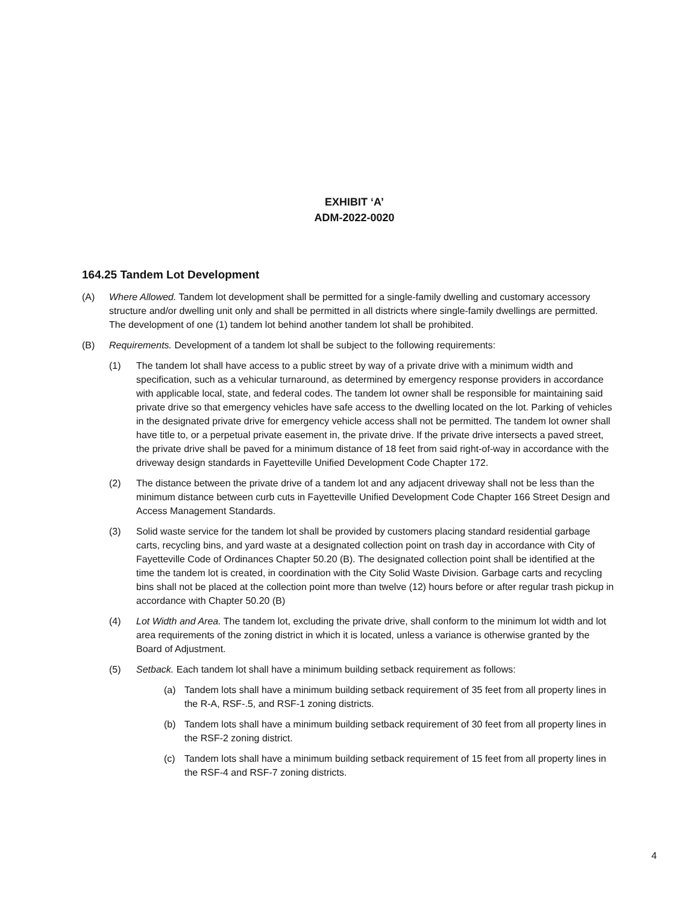EXHIBIT ‘A’
ADM-2022-0020
164.25 Tandem Lot Development
(A) Where Allowed. Tandem lot development shall be permitted for a single-family dwelling and customary accessory structure and/or dwelling unit only and shall be permitted in all districts where single-family dwellings are permitted. The development of one (1) tandem lot behind another tandem lot shall be prohibited.
(B) Requirements. Development of a tandem lot shall be subject to the following requirements:
(1) The tandem lot shall have access to a public street by way of a private drive with a minimum width and specification, such as a vehicular turnaround, as determined by emergency response providers in accordance with applicable local, state, and federal codes. The tandem lot owner shall be responsible for maintaining said private drive so that emergency vehicles have safe access to the dwelling located on the lot. Parking of vehicles in the designated private drive for emergency vehicle access shall not be permitted. The tandem lot owner shall have title to, or a perpetual private easement in, the private drive. If the private drive intersects a paved street, the private drive shall be paved for a minimum distance of 18 feet from said right-of-way in accordance with the driveway design standards in Fayetteville Unified Development Code Chapter 172.
(2) The distance between the private drive of a tandem lot and any adjacent driveway shall not be less than the minimum distance between curb cuts in Fayetteville Unified Development Code Chapter 166 Street Design and Access Management Standards.
(3) Solid waste service for the tandem lot shall be provided by customers placing standard residential garbage carts, recycling bins, and yard waste at a designated collection point on trash day in accordance with City of Fayetteville Code of Ordinances Chapter 50.20 (B). The designated collection point shall be identified at the time the tandem lot is created, in coordination with the City Solid Waste Division. Garbage carts and recycling bins shall not be placed at the collection point more than twelve (12) hours before or after regular trash pickup in accordance with Chapter 50.20 (B)
(4) Lot Width and Area. The tandem lot, excluding the private drive, shall conform to the minimum lot width and lot area requirements of the zoning district in which it is located, unless a variance is otherwise granted by the Board of Adjustment.
(5) Setback. Each tandem lot shall have a minimum building setback requirement as follows:
(a) Tandem lots shall have a minimum building setback requirement of 35 feet from all property lines in the R-A, RSF-.5, and RSF-1 zoning districts.
(b) Tandem lots shall have a minimum building setback requirement of 30 feet from all property lines in the RSF-2 zoning district.
(c) Tandem lots shall have a minimum building setback requirement of 15 feet from all property lines in the RSF-4 and RSF-7 zoning districts.
4